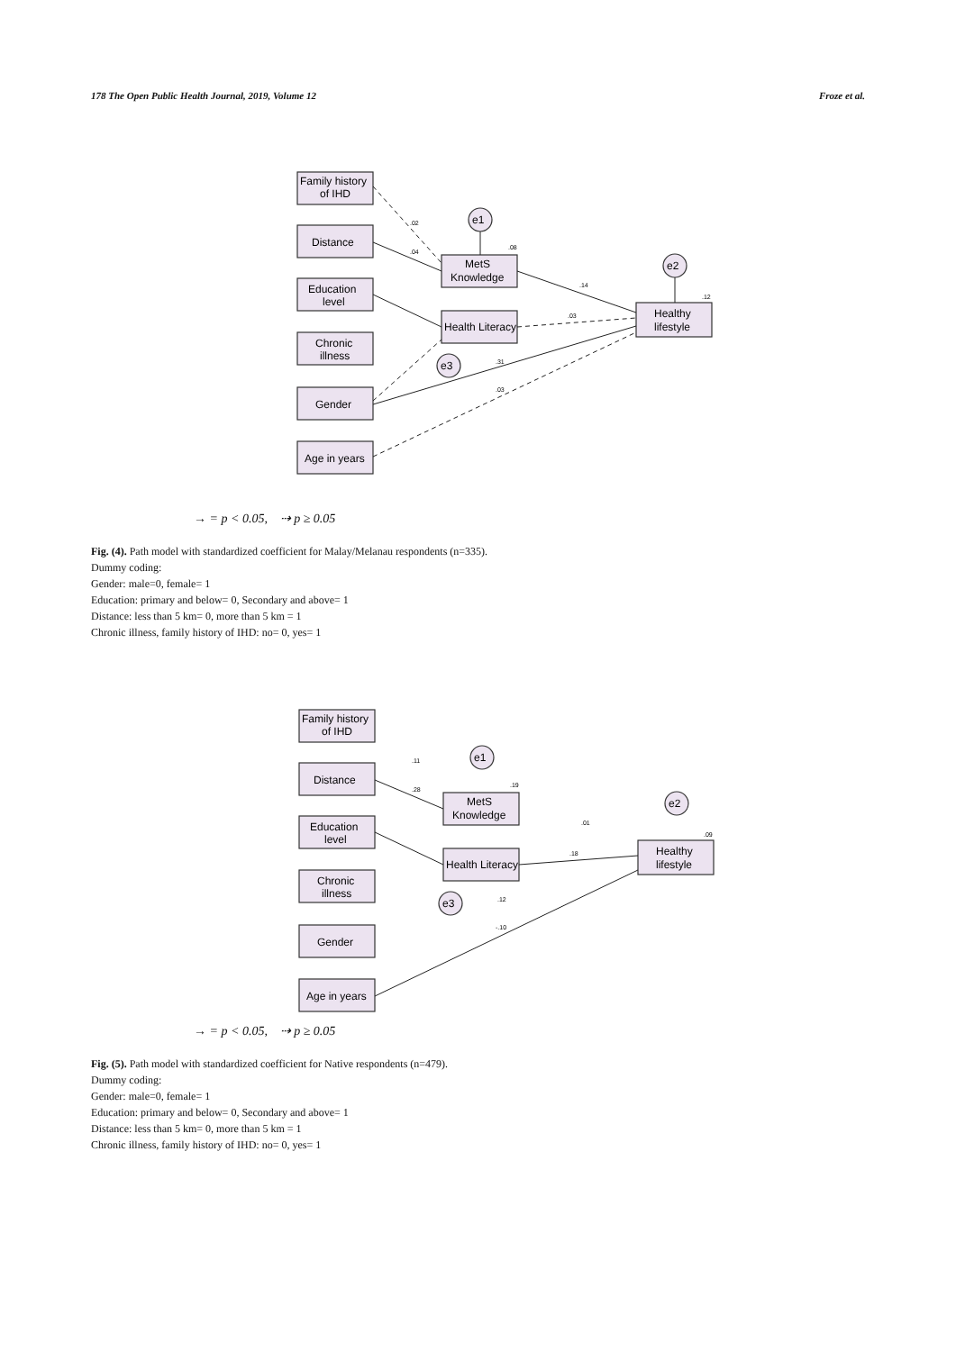178 The Open Public Health Journal, 2019, Volume 12 Froze et al.
Family history
of IHD
Distance
Education
level
Chronic
illness
Gender
Age in years
MetS
Knowledge
Health Literacy
Healthy
lifestyle
e1
e2
e3
.02
.04
.14
.03
.31
.03
.08
.12
→ = p < 0.05, ⇢ p ≥ 0.05
Fig. (4). Path model with standardized coefficient for Malay/Melanau respondents (n=335).
Dummy coding:
Gender: male=0, female= 1
Education: primary and below= 0, Secondary and above= 1
Distance: less than 5 km= 0, more than 5 km = 1
Chronic illness, family history of IHD: no= 0, yes= 1
Family history
of IHD
Distance
Education
level
Chronic
illness
Gender
Age in years
MetS
Knowledge
Health Literacy
Healthy
lifestyle
e1
e2
e3
.11
.28
.01
.18
.12
-.10
.19
.09
→ = p < 0.05, ⇢ p ≥ 0.05
Fig. (5). Path model with standardized coefficient for Native respondents (n=479).
Dummy coding:
Gender: male=0, female= 1
Education: primary and below= 0, Secondary and above= 1
Distance: less than 5 km= 0, more than 5 km = 1
Chronic illness, family history of IHD: no= 0, yes= 1